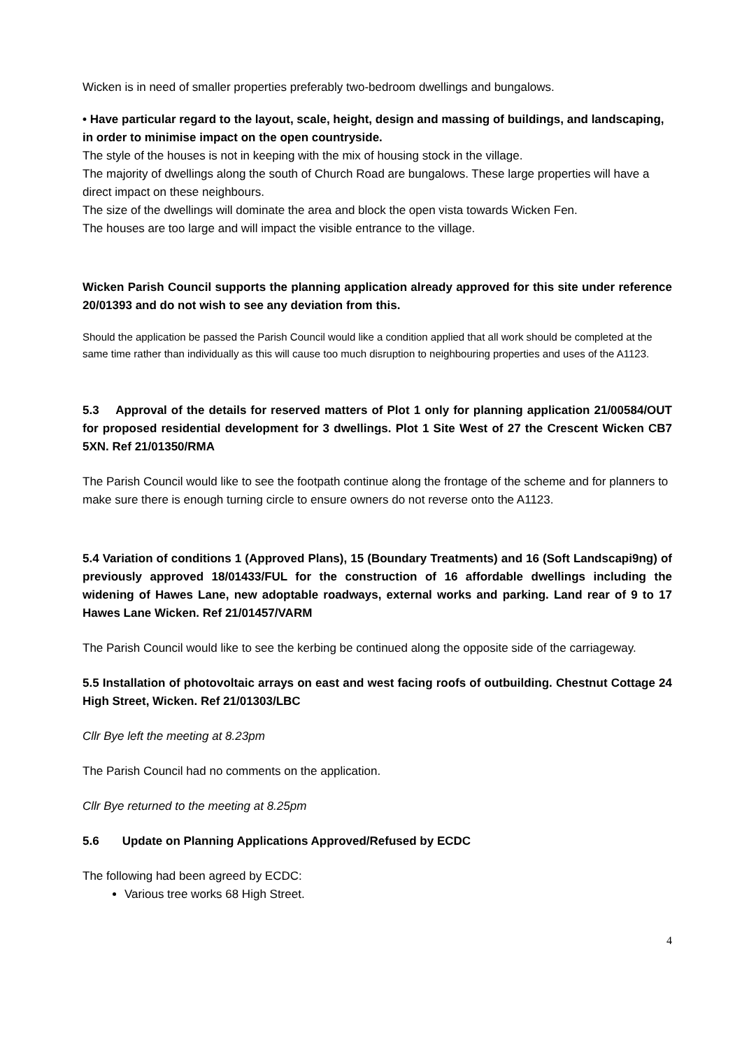Wicken is in need of smaller properties preferably two-bedroom dwellings and bungalows.
• Have particular regard to the layout, scale, height, design and massing of buildings, and landscaping, in order to minimise impact on the open countryside.
The style of the houses is not in keeping with the mix of housing stock in the village.
The majority of dwellings along the south of Church Road are bungalows. These large properties will have a direct impact on these neighbours.
The size of the dwellings will dominate the area and block the open vista towards Wicken Fen.
The houses are too large and will impact the visible entrance to the village.
Wicken Parish Council supports the planning application already approved for this site under reference 20/01393 and do not wish to see any deviation from this.
Should the application be passed the Parish Council would like a condition applied that all work should be completed at the same time rather than individually as this will cause too much disruption to neighbouring properties and uses of the A1123.
5.3 Approval of the details for reserved matters of Plot 1 only for planning application 21/00584/OUT for proposed residential development for 3 dwellings. Plot 1 Site West of 27 the Crescent Wicken CB7 5XN. Ref 21/01350/RMA
The Parish Council would like to see the footpath continue along the frontage of the scheme and for planners to make sure there is enough turning circle to ensure owners do not reverse onto the A1123.
5.4 Variation of conditions 1 (Approved Plans), 15 (Boundary Treatments) and 16 (Soft Landscapi9ng) of previously approved 18/01433/FUL for the construction of 16 affordable dwellings including the widening of Hawes Lane, new adoptable roadways, external works and parking. Land rear of 9 to 17 Hawes Lane Wicken. Ref 21/01457/VARM
The Parish Council would like to see the kerbing be continued along the opposite side of the carriageway.
5.5 Installation of photovoltaic arrays on east and west facing roofs of outbuilding. Chestnut Cottage 24 High Street, Wicken. Ref 21/01303/LBC
Cllr Bye left the meeting at 8.23pm
The Parish Council had no comments on the application.
Cllr Bye returned to the meeting at 8.25pm
5.6 Update on Planning Applications Approved/Refused by ECDC
The following had been agreed by ECDC:
Various tree works 68 High Street.
4